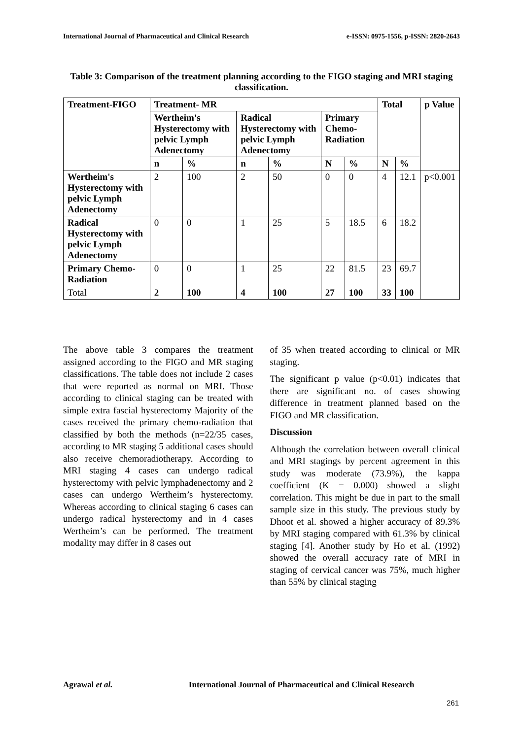International Journal of Pharmaceutical and Clinical Research e-ISSN: 0975-1556, p-ISSN: 2820-2643
Table 3: Comparison of the treatment planning according to the FIGO staging and MRI staging classification.
| Treatment-FIGO | Treatment- MR | | | | | | Total | | p Value |
| --- | --- | --- | --- | --- | --- | --- | --- | --- | --- |
| | Wertheim's Hysterectomy with pelvic Lymph Adenectomy | | Radical Hysterectomy with pelvic Lymph Adenectomy | | Primary Chemo-Radiation | | | | |
| | n | % | n | % | N | % | N | % | |
| Wertheim's Hysterectomy with pelvic Lymph Adenectomy | 2 | 100 | 2 | 50 | 0 | 0 | 4 | 12.1 | p<0.001 |
| Radical Hysterectomy with pelvic Lymph Adenectomy | 0 | 0 | 1 | 25 | 5 | 18.5 | 6 | 18.2 | |
| Primary Chemo-Radiation | 0 | 0 | 1 | 25 | 22 | 81.5 | 23 | 69.7 | |
| Total | 2 | 100 | 4 | 100 | 27 | 100 | 33 | 100 | |
The above table 3 compares the treatment assigned according to the FIGO and MR staging classifications. The table does not include 2 cases that were reported as normal on MRI. Those according to clinical staging can be treated with simple extra fascial hysterectomy Majority of the cases received the primary chemo-radiation that classified by both the methods (n=22/35 cases, according to MR staging 5 additional cases should also receive chemoradiotherapy. According to MRI staging 4 cases can undergo radical hysterectomy with pelvic lymphadenectomy and 2 cases can undergo Wertheim’s hysterectomy. Whereas according to clinical staging 6 cases can undergo radical hysterectomy and in 4 cases Wertheim’s can be performed. The treatment modality may differ in 8 cases out
of 35 when treated according to clinical or MR staging.
The significant p value (p<0.01) indicates that there are significant no. of cases showing difference in treatment planned based on the FIGO and MR classification.
Discussion
Although the correlation between overall clinical and MRI stagings by percent agreement in this study was moderate (73.9%), the kappa coefficient (K = 0.000) showed a slight correlation. This might be due in part to the small sample size in this study. The previous study by Dhoot et al. showed a higher accuracy of 89.3% by MRI staging compared with 61.3% by clinical staging [4]. Another study by Ho et al. (1992) showed the overall accuracy rate of MRI in staging of cervical cancer was 75%, much higher than 55% by clinical staging
Agrawal et al. International Journal of Pharmaceutical and Clinical Research
261